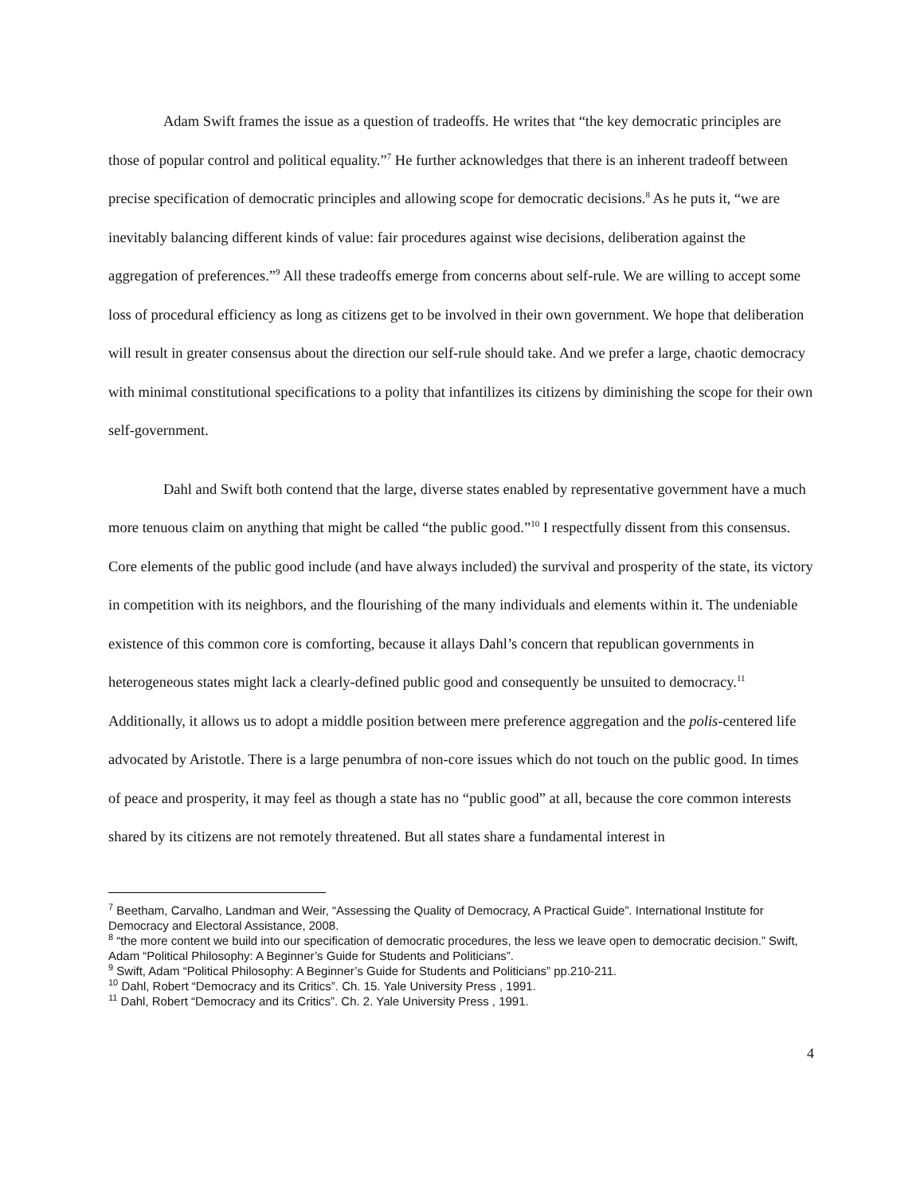Adam Swift frames the issue as a question of tradeoffs. He writes that “the key democratic principles are those of popular control and political equality.”<sup>7</sup> He further acknowledges that there is an inherent tradeoff between precise specification of democratic principles and allowing scope for democratic decisions.<sup>8</sup> As he puts it, “we are inevitably balancing different kinds of value: fair procedures against wise decisions, deliberation against the aggregation of preferences.”<sup>9</sup> All these tradeoffs emerge from concerns about self-rule. We are willing to accept some loss of procedural efficiency as long as citizens get to be involved in their own government. We hope that deliberation will result in greater consensus about the direction our self-rule should take. And we prefer a large, chaotic democracy with minimal constitutional specifications to a polity that infantilizes its citizens by diminishing the scope for their own self-government.
Dahl and Swift both contend that the large, diverse states enabled by representative government have a much more tenuous claim on anything that might be called “the public good.”<sup>10</sup> I respectfully dissent from this consensus. Core elements of the public good include (and have always included) the survival and prosperity of the state, its victory in competition with its neighbors, and the flourishing of the many individuals and elements within it. The undeniable existence of this common core is comforting, because it allays Dahl’s concern that republican governments in heterogeneous states might lack a clearly-defined public good and consequently be unsuited to democracy.<sup>11</sup> Additionally, it allows us to adopt a middle position between mere preference aggregation and the polis-centered life advocated by Aristotle. There is a large penumbra of non-core issues which do not touch on the public good. In times of peace and prosperity, it may feel as though a state has no “public good” at all, because the core common interests shared by its citizens are not remotely threatened. But all states share a fundamental interest in
<sup>7</sup> Beetham, Carvalho, Landman and Weir, “Assessing the Quality of Democracy, A Practical Guide”. International Institute for Democracy and Electoral Assistance, 2008.
<sup>8</sup> “the more content we build into our specification of democratic procedures, the less we leave open to democratic decision.” Swift, Adam “Political Philosophy: A Beginner’s Guide for Students and Politicians”.
<sup>9</sup> Swift, Adam “Political Philosophy: A Beginner’s Guide for Students and Politicians” pp.210-211.
<sup>10</sup> Dahl, Robert “Democracy and its Critics”. Ch. 15. Yale University Press , 1991.
<sup>11</sup> Dahl, Robert “Democracy and its Critics”. Ch. 2. Yale University Press , 1991.
4